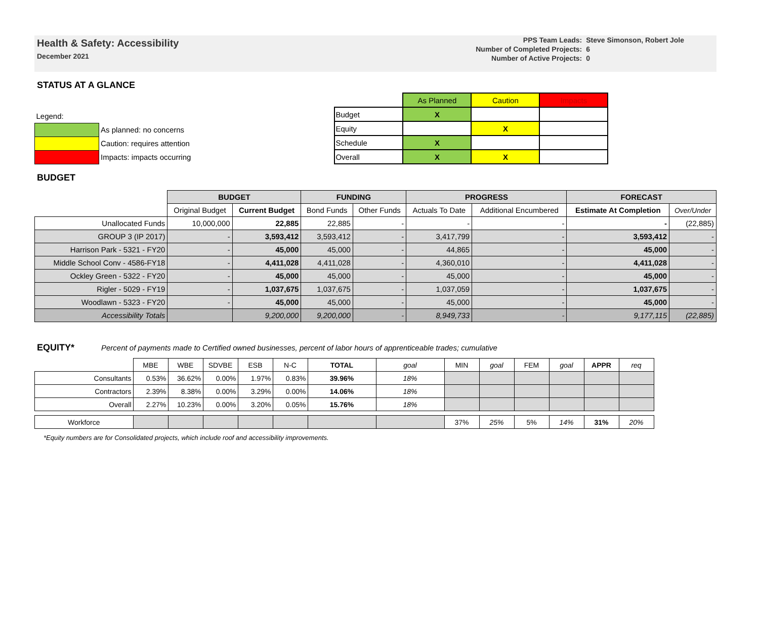Health & Safety: Accessibility
December 2021
| PPS Team Leads: | Steve Simonson, Robert Jole |
| Number of Completed Projects: | 6 |
| Number of Active Projects: | 0 |
STATUS AT A GLANCE
| Legend: | |
| | As planned: no concerns |
| | Caution: requires attention |
| | Impacts: impacts occurring |
| | As Planned | Caution | Impacts |
| Budget | X | | |
| Equity | | X | |
| Schedule | X | | |
| Overall | X | X | |
BUDGET
| | BUDGET | | FUNDING | | PROGRESS | | FORECAST | |
| --- | --- | --- | --- | --- | --- | --- | --- | --- |
| | Original Budget | Current Budget | Bond Funds | Other Funds | Actuals To Date | Additional Encumbered | Estimate At Completion | Over/Under |
| Unallocated Funds | 10,000,000 | 22,885 | 22,885 | - | - | - | - | (22,885) |
| GROUP 3 (IP 2017) | - | 3,593,412 | 3,593,412 | - | 3,417,799 | - | 3,593,412 | - |
| Harrison Park - 5321 - FY20 | - | 45,000 | 45,000 | - | 44,865 | - | 45,000 | - |
| Middle School Conv - 4586-FY18 | - | 4,411,028 | 4,411,028 | - | 4,360,010 | - | 4,411,028 | - |
| Ockley Green - 5322 - FY20 | - | 45,000 | 45,000 | - | 45,000 | - | 45,000 | - |
| Rigler - 5029 - FY19 | - | 1,037,675 | 1,037,675 | - | 1,037,059 | - | 1,037,675 | - |
| Woodlawn - 5323 - FY20 | - | 45,000 | 45,000 | - | 45,000 | - | 45,000 | - |
| Accessibility Totals | | 9,200,000 | 9,200,000 | - | 8,949,733 | - | 9,177,115 | (22,885) |
EQUITY* Percent of payments made to Certified owned businesses, percent of labor hours of apprenticeable trades; cumulative
| | MBE | WBE | SDVBE | ESB | N-C | TOTAL | goal | MIN | goal | FEM | goal | APPR | req |
| Consultants | 0.53% | 36.62% | 0.00% | 1.97% | 0.83% | 39.96% | 18% | | | | | | |
| Contractors | 2.39% | 8.38% | 0.00% | 3.29% | 0.00% | 14.06% | 18% | | | | | | |
| Overall | 2.27% | 10.23% | 0.00% | 3.20% | 0.05% | 15.76% | 18% | | | | | | |
| Workforce | | | | | | | | 37% | 25% | 5% | 14% | 31% | 20% |
*Equity numbers are for Consolidated projects, which include roof and accessibility improvements.